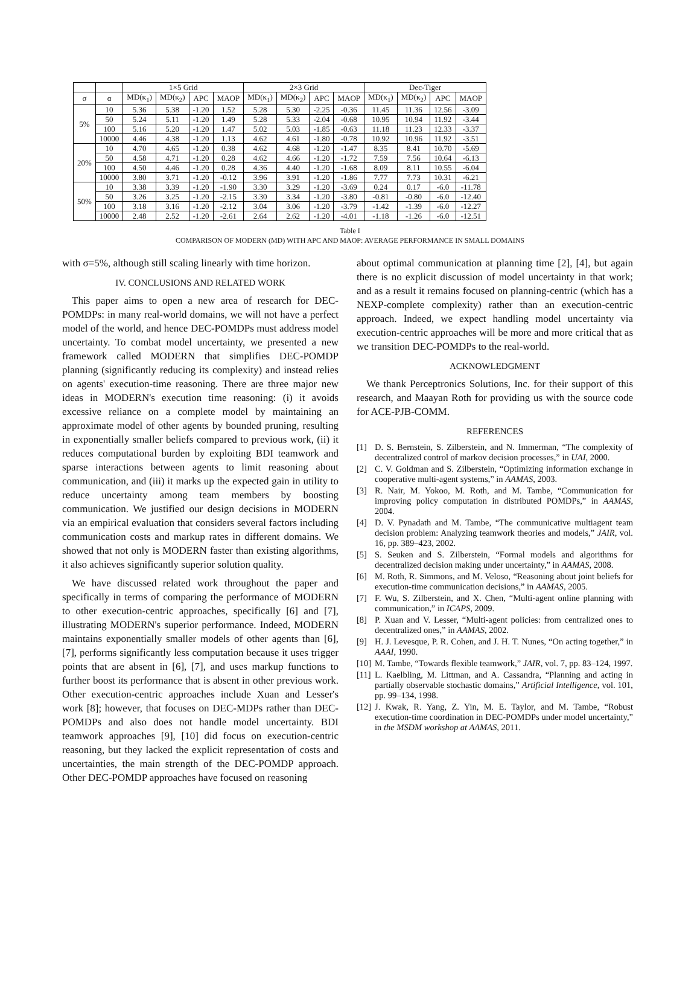| | | 1×5 Grid | | | | 2×3 Grid | | | | Dec-Tiger | | | |
| --- | --- | --- | --- | --- | --- | --- | --- | --- | --- | --- | --- | --- | --- |
| σ | α | MD(κ<sub>1</sub>) | MD(κ<sub>2</sub>) | APC | MAOP | MD(κ<sub>1</sub>) | MD(κ<sub>2</sub>) | APC | MAOP | MD(κ<sub>1</sub>) | MD(κ<sub>2</sub>) | APC | MAOP |
| 5% | 10 | 5.36 | 5.38 | -1.20 | 1.52 | 5.28 | 5.30 | -2.25 | -0.36 | 11.45 | 11.36 | 12.56 | -3.09 |
| | 50 | 5.24 | 5.11 | -1.20 | 1.49 | 5.28 | 5.33 | -2.04 | -0.68 | 10.95 | 10.94 | 11.92 | -3.44 |
| | 100 | 5.16 | 5.20 | -1.20 | 1.47 | 5.02 | 5.03 | -1.85 | -0.63 | 11.18 | 11.23 | 12.33 | -3.37 |
| | 10000 | 4.46 | 4.38 | -1.20 | 1.13 | 4.62 | 4.61 | -1.80 | -0.78 | 10.92 | 10.96 | 11.92 | -3.51 |
| 20% | 10 | 4.70 | 4.65 | -1.20 | 0.38 | 4.62 | 4.68 | -1.20 | -1.47 | 8.35 | 8.41 | 10.70 | -5.69 |
| | 50 | 4.58 | 4.71 | -1.20 | 0.28 | 4.62 | 4.66 | -1.20 | -1.72 | 7.59 | 7.56 | 10.64 | -6.13 |
| | 100 | 4.50 | 4.46 | -1.20 | 0.28 | 4.36 | 4.40 | -1.20 | -1.68 | 8.09 | 8.11 | 10.55 | -6.04 |
| | 10000 | 3.80 | 3.71 | -1.20 | -0.12 | 3.96 | 3.91 | -1.20 | -1.86 | 7.77 | 7.73 | 10.31 | -6.21 |
| 50% | 10 | 3.38 | 3.39 | -1.20 | -1.90 | 3.30 | 3.29 | -1.20 | -3.69 | 0.24 | 0.17 | -6.0 | -11.78 |
| | 50 | 3.26 | 3.25 | -1.20 | -2.15 | 3.30 | 3.34 | -1.20 | -3.80 | -0.81 | -0.80 | -6.0 | -12.40 |
| | 100 | 3.18 | 3.16 | -1.20 | -2.12 | 3.04 | 3.06 | -1.20 | -3.79 | -1.42 | -1.39 | -6.0 | -12.27 |
| | 10000 | 2.48 | 2.52 | -1.20 | -2.61 | 2.64 | 2.62 | -1.20 | -4.01 | -1.18 | -1.26 | -6.0 | -12.51 |
Table I
COMPARISON OF MODERN (MD) WITH APC AND MAOP: AVERAGE PERFORMANCE IN SMALL DOMAINS
with σ=5%, although still scaling linearly with time horizon.
IV. CONCLUSIONS AND RELATED WORK
This paper aims to open a new area of research for DEC-POMDPs: in many real-world domains, we will not have a perfect model of the world, and hence DEC-POMDPs must address model uncertainty. To combat model uncertainty, we presented a new framework called MODERN that simplifies DEC-POMDP planning (significantly reducing its complexity) and instead relies on agents' execution-time reasoning. There are three major new ideas in MODERN's execution time reasoning: (i) it avoids excessive reliance on a complete model by maintaining an approximate model of other agents by bounded pruning, resulting in exponentially smaller beliefs compared to previous work, (ii) it reduces computational burden by exploiting BDI teamwork and sparse interactions between agents to limit reasoning about communication, and (iii) it marks up the expected gain in utility to reduce uncertainty among team members by boosting communication. We justified our design decisions in MODERN via an empirical evaluation that considers several factors including communication costs and markup rates in different domains. We showed that not only is MODERN faster than existing algorithms, it also achieves significantly superior solution quality.
We have discussed related work throughout the paper and specifically in terms of comparing the performance of MODERN to other execution-centric approaches, specifically [6] and [7], illustrating MODERN's superior performance. Indeed, MODERN maintains exponentially smaller models of other agents than [6], [7], performs significantly less computation because it uses trigger points that are absent in [6], [7], and uses markup functions to further boost its performance that is absent in other previous work. Other execution-centric approaches include Xuan and Lesser's work [8]; however, that focuses on DEC-MDPs rather than DEC-POMDPs and also does not handle model uncertainty. BDI teamwork approaches [9], [10] did focus on execution-centric reasoning, but they lacked the explicit representation of costs and uncertainties, the main strength of the DEC-POMDP approach. Other DEC-POMDP approaches have focused on reasoning
about optimal communication at planning time [2], [4], but again there is no explicit discussion of model uncertainty in that work; and as a result it remains focused on planning-centric (which has a NEXP-complete complexity) rather than an execution-centric approach. Indeed, we expect handling model uncertainty via execution-centric approaches will be more and more critical that as we transition DEC-POMDPs to the real-world.
ACKNOWLEDGMENT
We thank Perceptronics Solutions, Inc. for their support of this research, and Maayan Roth for providing us with the source code for ACE-PJB-COMM.
REFERENCES
[1] D. S. Bernstein, S. Zilberstein, and N. Immerman, “The complexity of decentralized control of markov decision processes,” in UAI, 2000.
[2] C. V. Goldman and S. Zilberstein, “Optimizing information exchange in cooperative multi-agent systems,” in AAMAS, 2003.
[3] R. Nair, M. Yokoo, M. Roth, and M. Tambe, “Communication for improving policy computation in distributed POMDPs,” in AAMAS, 2004.
[4] D. V. Pynadath and M. Tambe, “The communicative multiagent team decision problem: Analyzing teamwork theories and models,” JAIR, vol. 16, pp. 389–423, 2002.
[5] S. Seuken and S. Zilberstein, “Formal models and algorithms for decentralized decision making under uncertainty,” in AAMAS, 2008.
[6] M. Roth, R. Simmons, and M. Veloso, “Reasoning about joint beliefs for execution-time communication decisions,” in AAMAS, 2005.
[7] F. Wu, S. Zilberstein, and X. Chen, “Multi-agent online planning with communication,” in ICAPS, 2009.
[8] P. Xuan and V. Lesser, “Multi-agent policies: from centralized ones to decentralized ones,” in AAMAS, 2002.
[9] H. J. Levesque, P. R. Cohen, and J. H. T. Nunes, “On acting together,” in AAAI, 1990.
[10] M. Tambe, “Towards flexible teamwork,” JAIR, vol. 7, pp. 83–124, 1997.
[11] L. Kaelbling, M. Littman, and A. Cassandra, “Planning and acting in partially observable stochastic domains,” Artificial Intelligence, vol. 101, pp. 99–134, 1998.
[12] J. Kwak, R. Yang, Z. Yin, M. E. Taylor, and M. Tambe, “Robust execution-time coordination in DEC-POMDPs under model uncertainty,” in the MSDM workshop at AAMAS, 2011.